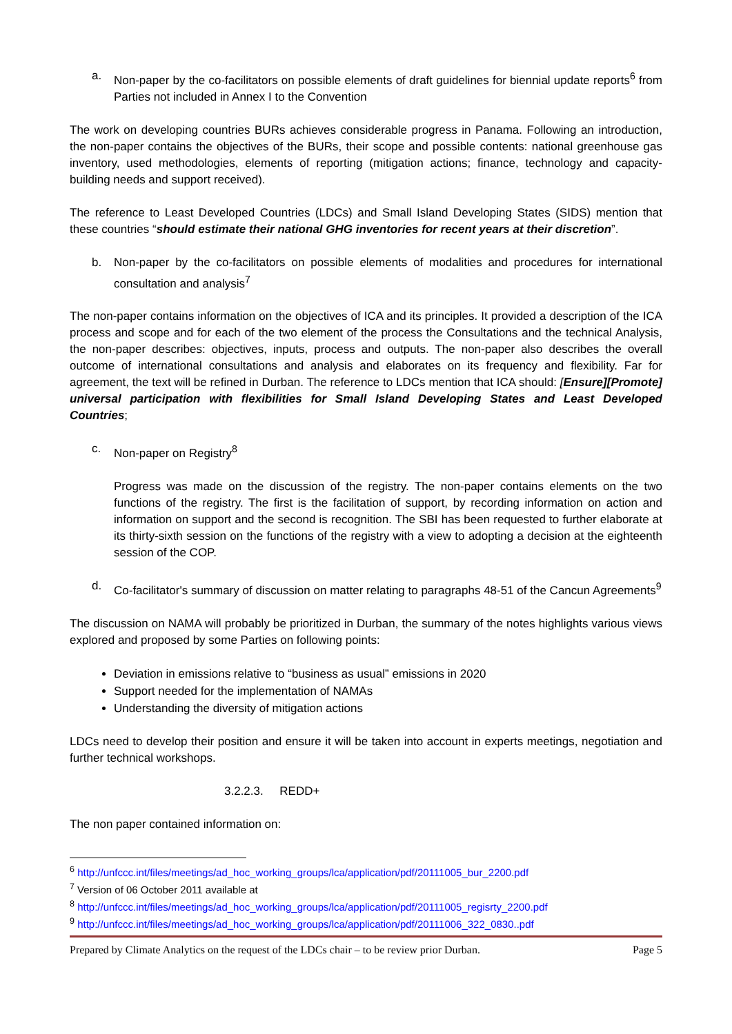a. Non-paper by the co-facilitators on possible elements of draft guidelines for biennial update reports<sup>6</sup> from Parties not included in Annex I to the Convention
The work on developing countries BURs achieves considerable progress in Panama. Following an introduction, the non-paper contains the objectives of the BURs, their scope and possible contents: national greenhouse gas inventory, used methodologies, elements of reporting (mitigation actions; finance, technology and capacity-building needs and support received).
The reference to Least Developed Countries (LDCs) and Small Island Developing States (SIDS) mention that these countries “should estimate their national GHG inventories for recent years at their discretion”.
b. Non-paper by the co-facilitators on possible elements of modalities and procedures for international consultation and analysis<sup>7</sup>
The non-paper contains information on the objectives of ICA and its principles. It provided a description of the ICA process and scope and for each of the two element of the process the Consultations and the technical Analysis, the non-paper describes: objectives, inputs, process and outputs. The non-paper also describes the overall outcome of international consultations and analysis and elaborates on its frequency and flexibility. Far for agreement, the text will be refined in Durban. The reference to LDCs mention that ICA should: [Ensure][Promote] universal participation with flexibilities for Small Island Developing States and Least Developed Countries;
c. Non-paper on Registry<sup>8</sup>
Progress was made on the discussion of the registry. The non-paper contains elements on the two functions of the registry. The first is the facilitation of support, by recording information on action and information on support and the second is recognition. The SBI has been requested to further elaborate at its thirty-sixth session on the functions of the registry with a view to adopting a decision at the eighteenth session of the COP.
d. Co-facilitator's summary of discussion on matter relating to paragraphs 48-51 of the Cancun Agreements<sup>9</sup>
The discussion on NAMA will probably be prioritized in Durban, the summary of the notes highlights various views explored and proposed by some Parties on following points:
Deviation in emissions relative to “business as usual” emissions in 2020
Support needed for the implementation of NAMAs
Understanding the diversity of mitigation actions
LDCs need to develop their position and ensure it will be taken into account in experts meetings, negotiation and further technical workshops.
3.2.2.3. REDD+
The non paper contained information on:
<sup>6</sup> http://unfccc.int/files/meetings/ad_hoc_working_groups/lca/application/pdf/20111005_bur_2200.pdf
<sup>7</sup> Version of 06 October 2011 available at
<sup>8</sup> http://unfccc.int/files/meetings/ad_hoc_working_groups/lca/application/pdf/20111005_regisrty_2200.pdf
<sup>9</sup> http://unfccc.int/files/meetings/ad_hoc_working_groups/lca/application/pdf/20111006_322_0830..pdf
Prepared by Climate Analytics on the request of the LDCs chair – to be review prior Durban. Page 5